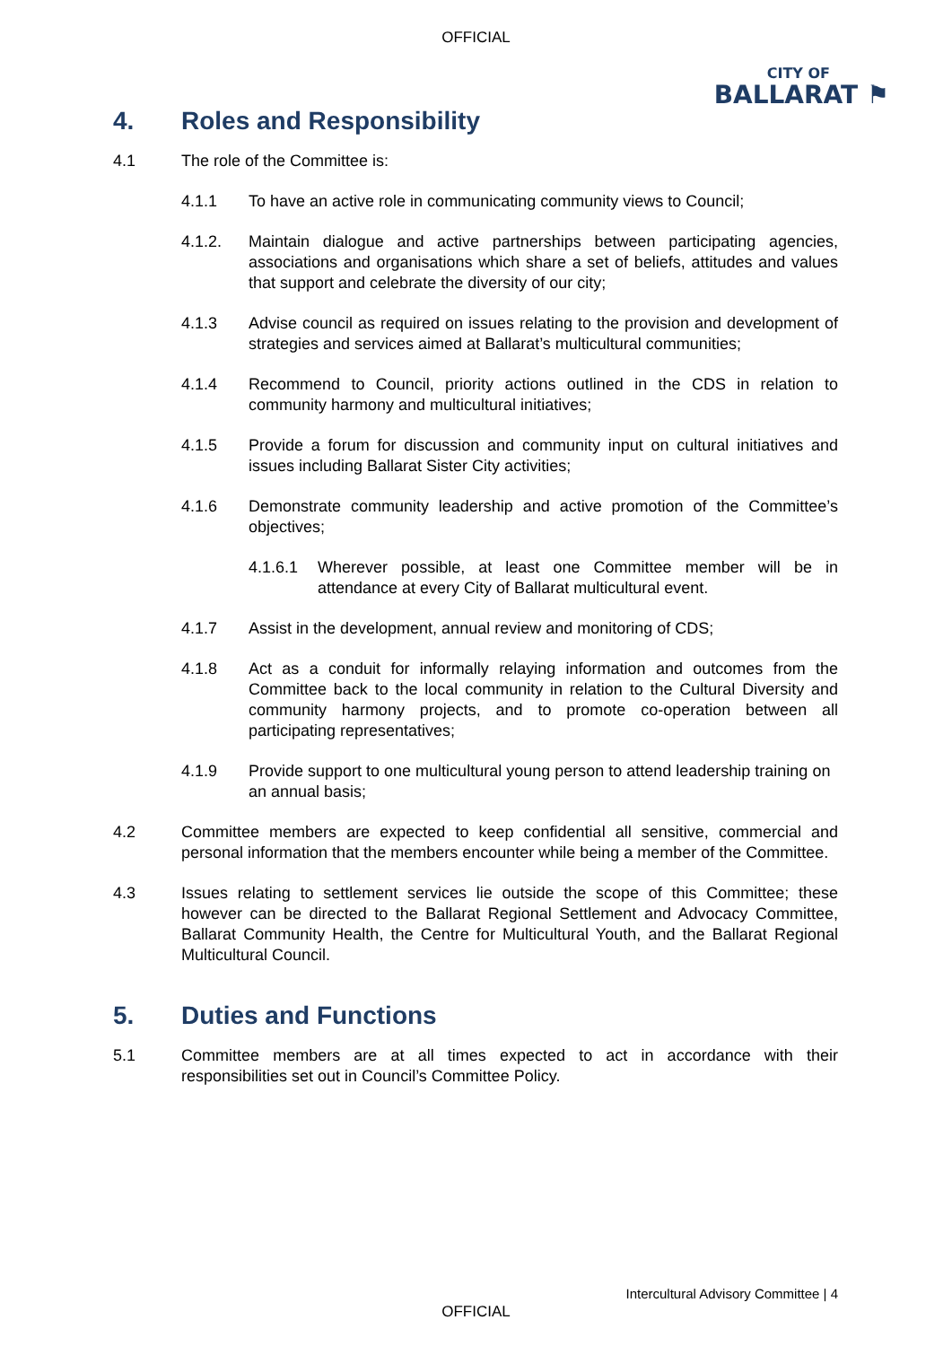OFFICIAL
CITY OF
BALLARAT ⚑
4. Roles and Responsibility
4.1 The role of the Committee is:
4.1.1 To have an active role in communicating community views to Council;
4.1.2. Maintain dialogue and active partnerships between participating agencies, associations and organisations which share a set of beliefs, attitudes and values that support and celebrate the diversity of our city;
4.1.3 Advise council as required on issues relating to the provision and development of strategies and services aimed at Ballarat’s multicultural communities;
4.1.4 Recommend to Council, priority actions outlined in the CDS in relation to community harmony and multicultural initiatives;
4.1.5 Provide a forum for discussion and community input on cultural initiatives and issues including Ballarat Sister City activities;
4.1.6 Demonstrate community leadership and active promotion of the Committee’s objectives;
4.1.6.1 Wherever possible, at least one Committee member will be in attendance at every City of Ballarat multicultural event.
4.1.7 Assist in the development, annual review and monitoring of CDS;
4.1.8 Act as a conduit for informally relaying information and outcomes from the Committee back to the local community in relation to the Cultural Diversity and community harmony projects, and to promote co-operation between all participating representatives;
4.1.9 Provide support to one multicultural young person to attend leadership training on an annual basis;
4.2 Committee members are expected to keep confidential all sensitive, commercial and personal information that the members encounter while being a member of the Committee.
4.3 Issues relating to settlement services lie outside the scope of this Committee; these however can be directed to the Ballarat Regional Settlement and Advocacy Committee, Ballarat Community Health, the Centre for Multicultural Youth, and the Ballarat Regional Multicultural Council.
5. Duties and Functions
5.1 Committee members are at all times expected to act in accordance with their responsibilities set out in Council’s Committee Policy.
Intercultural Advisory Committee | 4
OFFICIAL